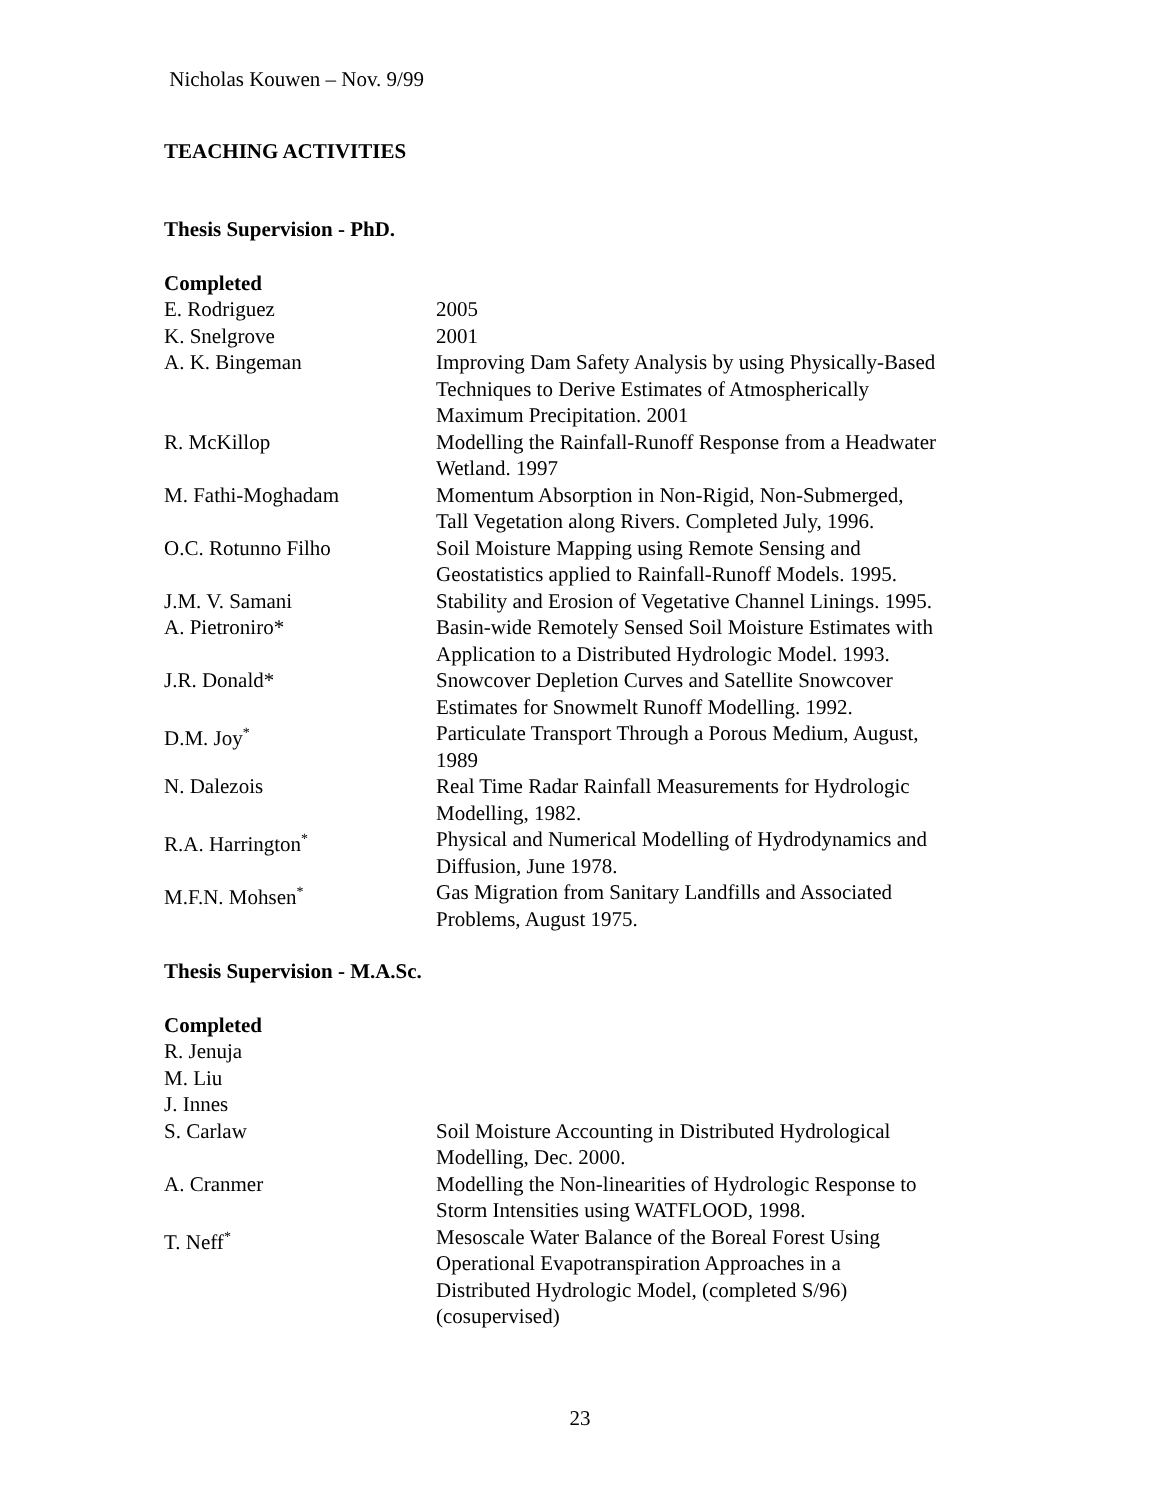Nicholas Kouwen – Nov. 9/99
TEACHING ACTIVITIES
Thesis Supervision - PhD.
Completed
| E. Rodriguez | 2005 |
| K. Snelgrove | 2001 |
| A. K. Bingeman | Improving Dam Safety Analysis by using Physically-Based Techniques to Derive Estimates of Atmospherically Maximum Precipitation. 2001 |
| R. McKillop | Modelling the Rainfall-Runoff Response from a Headwater Wetland. 1997 |
| M. Fathi-Moghadam | Momentum Absorption in Non-Rigid, Non-Submerged, Tall Vegetation along Rivers. Completed July, 1996. |
| O.C. Rotunno Filho | Soil Moisture Mapping using Remote Sensing and Geostatistics applied to Rainfall-Runoff Models. 1995. |
| J.M. V. Samani | Stability and Erosion of Vegetative Channel Linings. 1995. |
| A. Pietroniro* | Basin-wide Remotely Sensed Soil Moisture Estimates with Application to a Distributed Hydrologic Model. 1993. |
| J.R. Donald* | Snowcover Depletion Curves and Satellite Snowcover Estimates for Snowmelt Runoff Modelling. 1992. |
| D.M. Joy<sup>*</sup> | Particulate Transport Through a Porous Medium, August, 1989 |
| N. Dalezois | Real Time Radar Rainfall Measurements for Hydrologic Modelling, 1982. |
| R.A. Harrington<sup>*</sup> | Physical and Numerical Modelling of Hydrodynamics and Diffusion, June 1978. |
| M.F.N. Mohsen<sup>*</sup> | Gas Migration from Sanitary Landfills and Associated Problems, August 1975. |
Thesis Supervision - M.A.Sc.
Completed
| R. Jenuja | |
| M. Liu | |
| J. Innes | |
| S. Carlaw | Soil Moisture Accounting in Distributed Hydrological Modelling, Dec. 2000. |
| A. Cranmer | Modelling the Non-linearities of Hydrologic Response to Storm Intensities using WATFLOOD, 1998. |
| T. Neff<sup>*</sup> | Mesoscale Water Balance of the Boreal Forest Using Operational Evapotranspiration Approaches in a Distributed Hydrologic Model, (completed S/96) (cosupervised) |
23